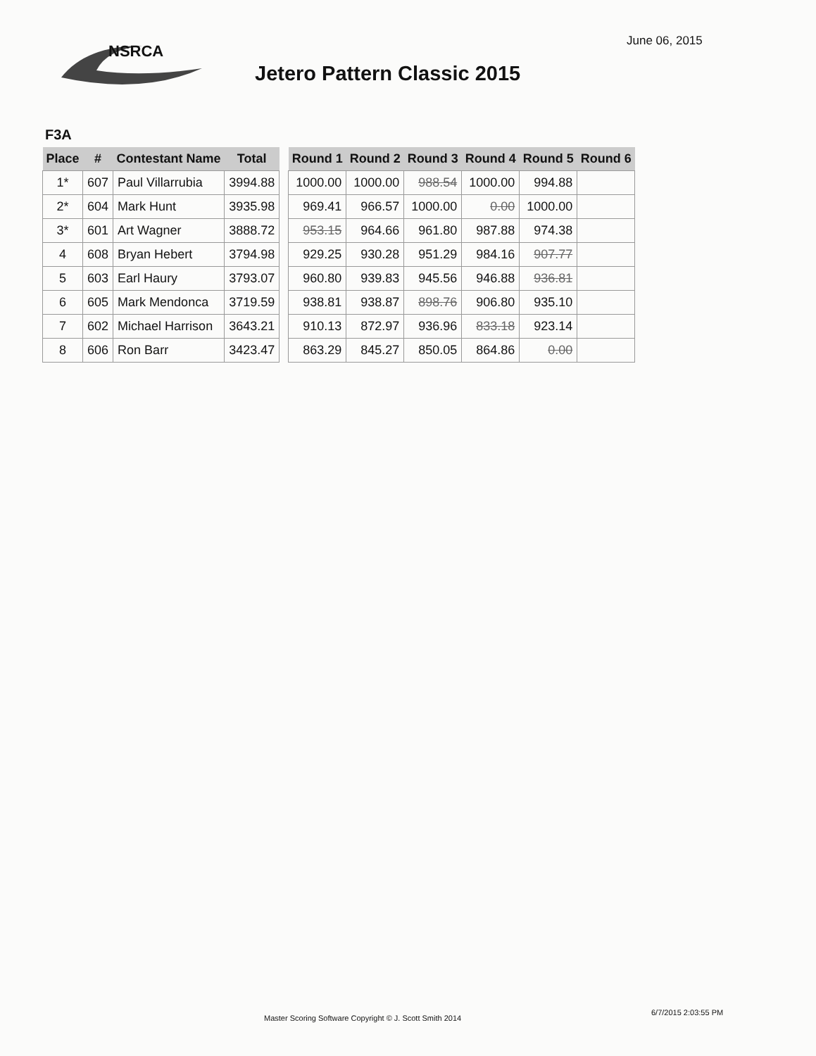NSRCA June 06, 2015
Jetero Pattern Classic 2015
F3A
| Place | # | Contestant Name | Total |
| --- | --- | --- | --- |
| 1* | 607 | Paul Villarrubia | 3994.88 |
| 2* | 604 | Mark Hunt | 3935.98 |
| 3* | 601 | Art Wagner | 3888.72 |
| 4 | 608 | Bryan Hebert | 3794.98 |
| 5 | 603 | Earl Haury | 3793.07 |
| 6 | 605 | Mark Mendonca | 3719.59 |
| 7 | 602 | Michael Harrison | 3643.21 |
| 8 | 606 | Ron Barr | 3423.47 |
| Round 1 | Round 2 | Round 3 | Round 4 | Round 5 | Round 6 |
| --- | --- | --- | --- | --- | --- |
| 1000.00 | 1000.00 | 988.54 | 1000.00 | 994.88 | |
| 969.41 | 966.57 | 1000.00 | 0.00 | 1000.00 | |
| 953.15 | 964.66 | 961.80 | 987.88 | 974.38 | |
| 929.25 | 930.28 | 951.29 | 984.16 | 907.77 | |
| 960.80 | 939.83 | 945.56 | 946.88 | 936.81 | |
| 938.81 | 938.87 | 898.76 | 906.80 | 935.10 | |
| 910.13 | 872.97 | 936.96 | 833.18 | 923.14 | |
| 863.29 | 845.27 | 850.05 | 864.86 | 0.00 | |
Master Scoring Software Copyright © J. Scott Smith 2014
6/7/2015 2:03:55 PM